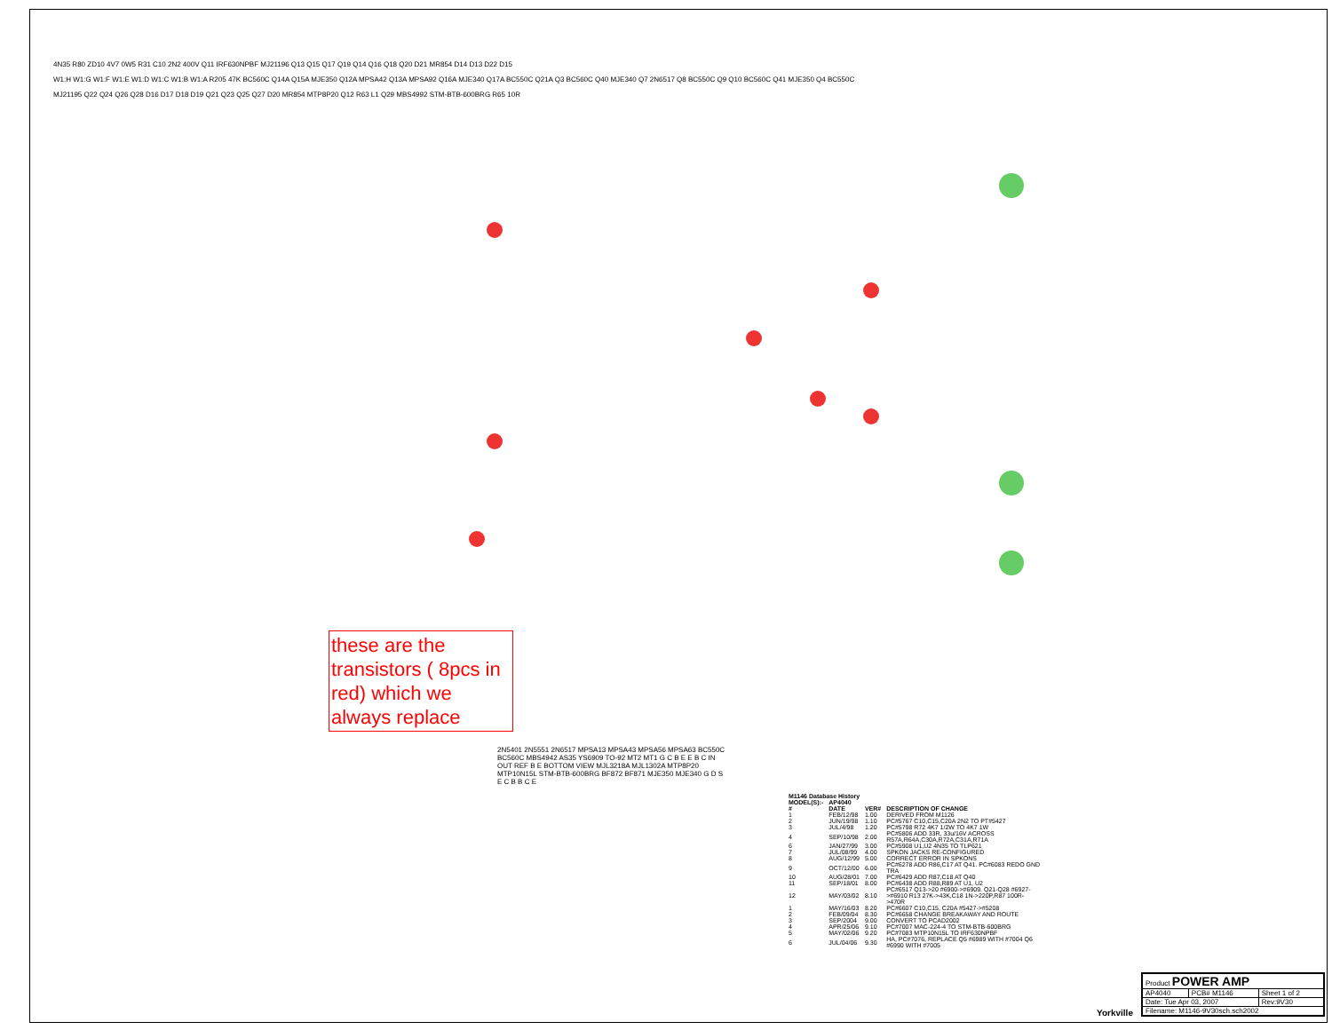4N35 R80 ZD10 4V7 0W5 R31 C10 2N2 400V Q11 IRF630NPBF MJ21196 Q13 Q15 Q17 Q19 Q14 Q16 Q18 Q20 D21 MR854 D14 D13 D22 D15
W1:H W1:G W1:F W1:E W1:D W1:C W1:B W1:A R205 47K BC560C Q14A Q15A MJE350 Q12A MPSA42 Q13A MPSA92 Q16A MJE340 Q17A BC550C Q21A Q3 BC560C Q40 MJE340 Q7 2N6517 Q8 BC550C Q9 Q10 BC560C Q41 MJE350 Q4 BC550C
MJ21195 Q22 Q24 Q26 Q28 D16 D17 D18 D19 Q21 Q23 Q25 Q27 D20 MR854 MTP8P20 Q12 R63 L1 Q29 MBS4992 STM-BTB-600BRG R65 10R
these are the transistors ( 8pcs in red) which we always replace
2N5401 2N5551 2N6517 MPSA13 MPSA43 MPSA56 MPSA63 BC550C BC560C MBS4942 AS35 YS6909 TO-92 MT2 MT1 G C B E E B C IN OUT REF B E BOTTOM VIEW MJL3218A MJL1302A MTP8P20 MTP10N15L STM-BTB-600BRG BF872 BF871 MJE350 MJE340 G D S E C B B C E
| M1146 Database History | | | |
| --- | --- | --- | --- |
| MODEL(S):- | AP4040 | | |
| # | DATE | VER# | DESCRIPTION OF CHANGE |
| 1 | FEB/12/98 | 1.00 | DERIVED FROM M1126 |
| 2 | JUN/19/98 | 1.10 | PC#5767 C10,C15,C20A 2N2 TO PT#5427 |
| 3 | JUL/4/98 | 1.20 | PC#5798 R72 4K7 1/2W TO 4K7 1W |
| 4 | SEP/10/98 | 2.00 | PC#5806 ADD 33R, 33u/16V ACROSS R57A,R64A,C30A,R72A,C31A,R71A |
| 6 | JAN/27/99 | 3.00 | PC#5908 U1,U2 4N35 TO TLP621 |
| 7 | JUL/08/99 | 4.00 | SPKON JACKS RE-CONFIGURED |
| 8 | AUG/12/99 | 5.00 | CORRECT ERROR IN SPKONS |
| 9 | OCT/12/00 | 6.00 | PC#6278 ADD R86,C17 AT Q41. PC#6083 REDO GND TRA |
| 10 | AUG/28/01 | 7.00 | PC#6429 ADD R87,C18 AT Q40 |
| 11 | SEP/18/01 | 8.00 | PC#6438 ADD R88,R89 AT U1, U2 |
| 12 | MAY/03/02 | 8.10 | PC#6517 Q13->20 #6900->#6909. Q21-Q28 #6927->#6910 R13 27K->43K,C18 1N->220P,R87 100R->470R |
| 1 | MAY/16/03 | 8.20 | PC#6607 C10,C15, C20A #5427->#5208 |
| 2 | FEB/09/04 | 8.30 | PC#6658 CHANGE BREAKAWAY AND ROUTE |
| 3 | SEP/2004 | 9.00 | CONVERT TO PCAD2002 |
| 4 | APR/25/06 | 9.10 | PC#7007 MAC-224-4 TO STM-BTB-600BRG |
| 5 | MAY/02/06 | 9.20 | PC#7083 MTP10N15L TO IRF630NPBF |
| 6 | JUL/04/06 | 9.30 | HA, PC#7076, REPLACE Q5 #6989 WITH #7004 Q6 #6990 WITH #7005 |
| Product POWER AMP | | |
| AP4040 | PCB# M1146 | Sheet 1 of 2 |
| Date: Tue Apr 03, 2007 | | Rev:9V30 |
| Filename: M1146-9V30sch.sch2002 | | |
Yorkville